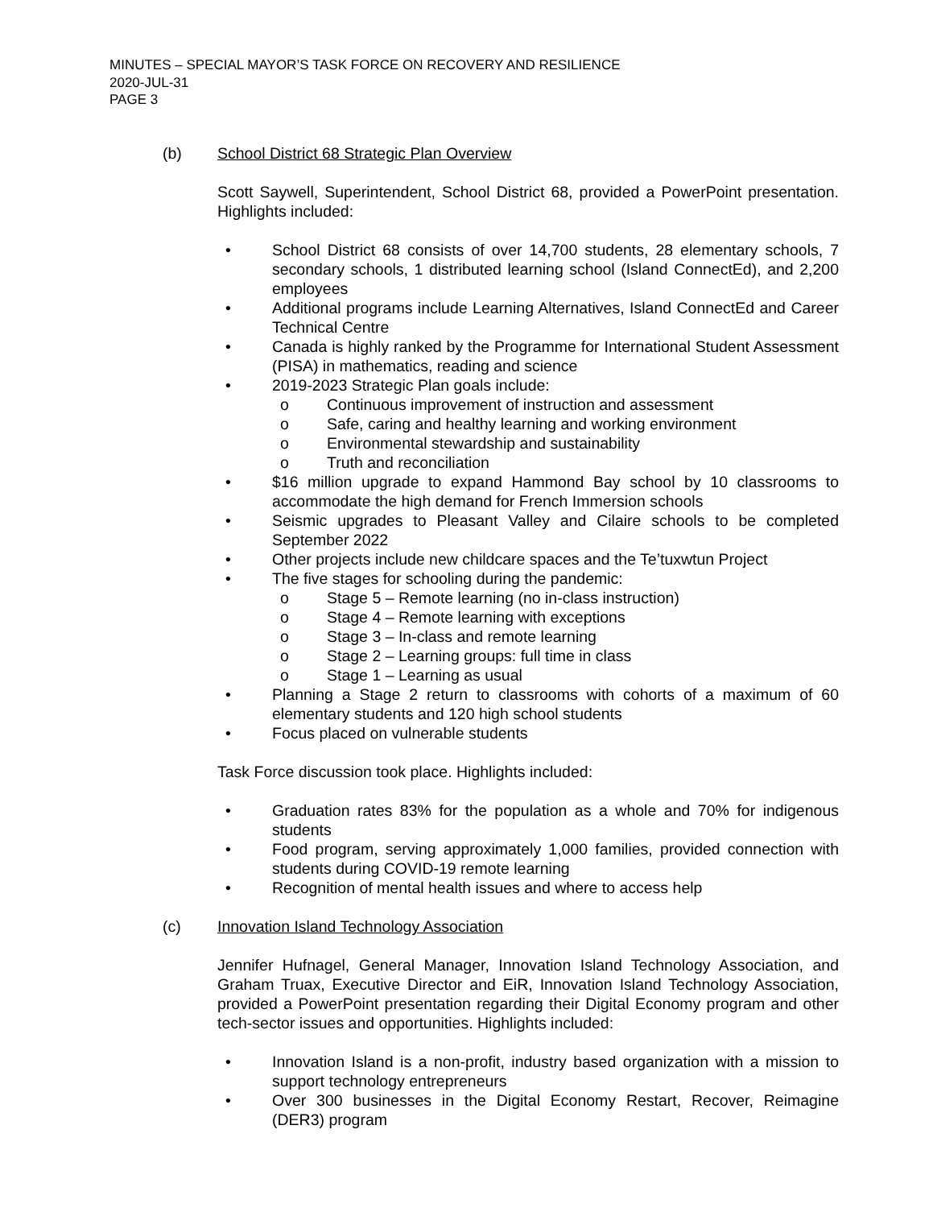MINUTES – SPECIAL MAYOR’S TASK FORCE ON RECOVERY AND RESILIENCE
2020-JUL-31
PAGE 3
(b) School District 68 Strategic Plan Overview
Scott Saywell, Superintendent, School District 68, provided a PowerPoint presentation. Highlights included:
• School District 68 consists of over 14,700 students, 28 elementary schools, 7 secondary schools, 1 distributed learning school (Island ConnectEd), and 2,200 employees
• Additional programs include Learning Alternatives, Island ConnectEd and Career Technical Centre
• Canada is highly ranked by the Programme for International Student Assessment (PISA) in mathematics, reading and science
• 2019-2023 Strategic Plan goals include:
o Continuous improvement of instruction and assessment
o Safe, caring and healthy learning and working environment
o Environmental stewardship and sustainability
o Truth and reconciliation
• $16 million upgrade to expand Hammond Bay school by 10 classrooms to accommodate the high demand for French Immersion schools
• Seismic upgrades to Pleasant Valley and Cilaire schools to be completed September 2022
• Other projects include new childcare spaces and the Te’tuxwtun Project
• The five stages for schooling during the pandemic:
o Stage 5 – Remote learning (no in-class instruction)
o Stage 4 – Remote learning with exceptions
o Stage 3 – In-class and remote learning
o Stage 2 – Learning groups: full time in class
o Stage 1 – Learning as usual
• Planning a Stage 2 return to classrooms with cohorts of a maximum of 60 elementary students and 120 high school students
• Focus placed on vulnerable students
Task Force discussion took place. Highlights included:
• Graduation rates 83% for the population as a whole and 70% for indigenous students
• Food program, serving approximately 1,000 families, provided connection with students during COVID-19 remote learning
• Recognition of mental health issues and where to access help
(c) Innovation Island Technology Association
Jennifer Hufnagel, General Manager, Innovation Island Technology Association, and Graham Truax, Executive Director and EiR, Innovation Island Technology Association, provided a PowerPoint presentation regarding their Digital Economy program and other tech-sector issues and opportunities. Highlights included:
• Innovation Island is a non-profit, industry based organization with a mission to support technology entrepreneurs
• Over 300 businesses in the Digital Economy Restart, Recover, Reimagine (DER3) program